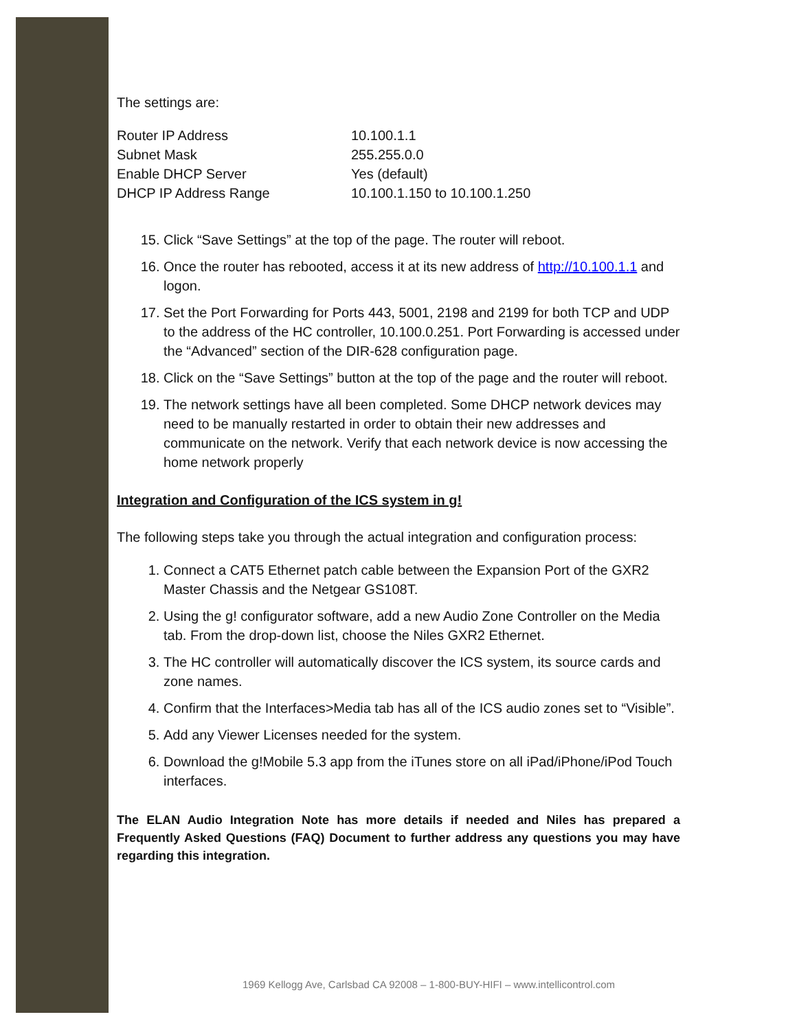The settings are:
| Router IP Address | 10.100.1.1 |
| Subnet Mask | 255.255.0.0 |
| Enable DHCP Server | Yes (default) |
| DHCP IP Address Range | 10.100.1.150 to 10.100.1.250 |
15. Click “Save Settings” at the top of the page. The router will reboot.
16. Once the router has rebooted, access it at its new address of http://10.100.1.1 and logon.
17. Set the Port Forwarding for Ports 443, 5001, 2198 and 2199 for both TCP and UDP to the address of the HC controller, 10.100.0.251. Port Forwarding is accessed under the “Advanced” section of the DIR-628 configuration page.
18. Click on the “Save Settings” button at the top of the page and the router will reboot.
19. The network settings have all been completed. Some DHCP network devices may need to be manually restarted in order to obtain their new addresses and communicate on the network. Verify that each network device is now accessing the home network properly
Integration and Configuration of the ICS system in g!
The following steps take you through the actual integration and configuration process:
1. Connect a CAT5 Ethernet patch cable between the Expansion Port of the GXR2 Master Chassis and the Netgear GS108T.
2. Using the g! configurator software, add a new Audio Zone Controller on the Media tab. From the drop-down list, choose the Niles GXR2 Ethernet.
3. The HC controller will automatically discover the ICS system, its source cards and zone names.
4. Confirm that the Interfaces>Media tab has all of the ICS audio zones set to “Visible”.
5. Add any Viewer Licenses needed for the system.
6. Download the g!Mobile 5.3 app from the iTunes store on all iPad/iPhone/iPod Touch interfaces.
The ELAN Audio Integration Note has more details if needed and Niles has prepared a Frequently Asked Questions (FAQ) Document to further address any questions you may have regarding this integration.
1969 Kellogg Ave, Carlsbad CA 92008 – 1-800-BUY-HIFI – www.intellicontrol.com